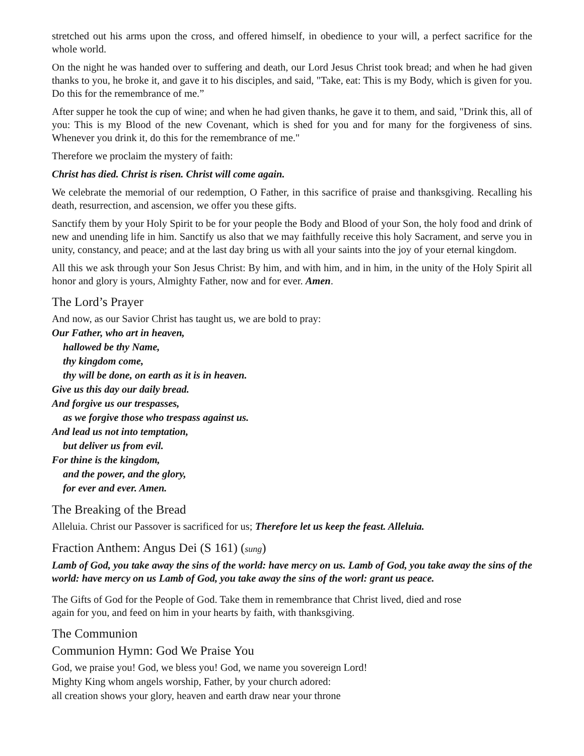stretched out his arms upon the cross, and offered himself, in obedience to your will, a perfect sacrifice for the whole world.
On the night he was handed over to suffering and death, our Lord Jesus Christ took bread; and when he had given thanks to you, he broke it, and gave it to his disciples, and said, "Take, eat: This is my Body, which is given for you. Do this for the remembrance of me.”
After supper he took the cup of wine; and when he had given thanks, he gave it to them, and said, "Drink this, all of you: This is my Blood of the new Covenant, which is shed for you and for many for the forgiveness of sins. Whenever you drink it, do this for the remembrance of me."
Therefore we proclaim the mystery of faith:
Christ has died. Christ is risen. Christ will come again.
We celebrate the memorial of our redemption, O Father, in this sacrifice of praise and thanksgiving. Recalling his death, resurrection, and ascension, we offer you these gifts.
Sanctify them by your Holy Spirit to be for your people the Body and Blood of your Son, the holy food and drink of new and unending life in him. Sanctify us also that we may faithfully receive this holy Sacrament, and serve you in unity, constancy, and peace; and at the last day bring us with all your saints into the joy of your eternal kingdom.
All this we ask through your Son Jesus Christ: By him, and with him, and in him, in the unity of the Holy Spirit all honor and glory is yours, Almighty Father, now and for ever. Amen.
The Lord’s Prayer
And now, as our Savior Christ has taught us, we are bold to pray:
Our Father, who art in heaven,
hallowed be thy Name,
thy kingdom come,
thy will be done, on earth as it is in heaven.
Give us this day our daily bread.
And forgive us our trespasses,
as we forgive those who trespass against us.
And lead us not into temptation,
but deliver us from evil.
For thine is the kingdom,
and the power, and the glory,
for ever and ever. Amen.
The Breaking of the Bread
Alleluia. Christ our Passover is sacrificed for us; Therefore let us keep the feast. Alleluia.
Fraction Anthem: Angus Dei (S 161) (sung)
Lamb of God, you take away the sins of the world: have mercy on us. Lamb of God, you take away the sins of the world: have mercy on us Lamb of God, you take away the sins of the worl: grant us peace.
The Gifts of God for the People of God. Take them in remembrance that Christ lived, died and rose
again for you, and feed on him in your hearts by faith, with thanksgiving.
The Communion
Communion Hymn: God We Praise You
God, we praise you! God, we bless you! God, we name you sovereign Lord!
Mighty King whom angels worship, Father, by your church adored:
all creation shows your glory, heaven and earth draw near your throne